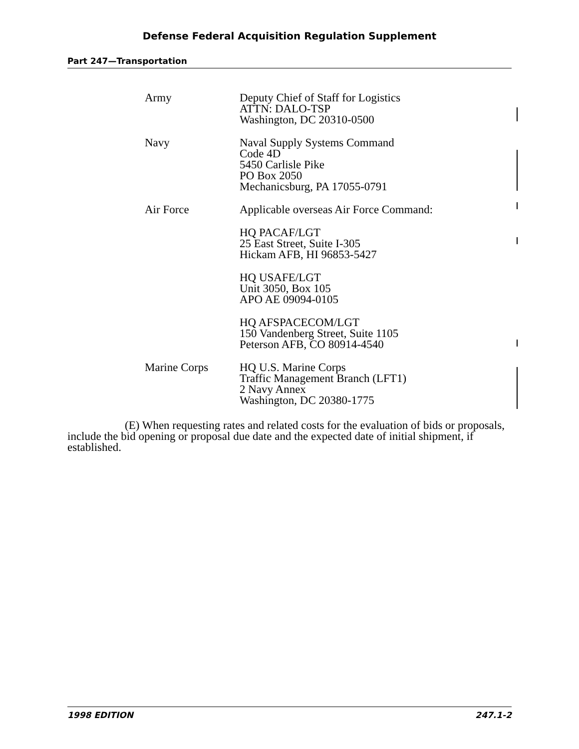Defense Federal Acquisition Regulation Supplement
Part 247—Transportation
| Army | Deputy Chief of Staff for Logistics ATTN: DALO-TSP Washington, DC 20310-0500 |
| Navy | Naval Supply Systems Command Code 4D 5450 Carlisle Pike PO Box 2050 Mechanicsburg, PA 17055-0791 |
| Air Force | Applicable overseas Air Force Command: |
| | HQ PACAF/LGT 25 East Street, Suite I-305 Hickam AFB, HI 96853-5427 |
| | HQ USAFE/LGT Unit 3050, Box 105 APO AE 09094-0105 |
| | HQ AFSPACECOM/LGT 150 Vandenberg Street, Suite 1105 Peterson AFB, CO 80914-4540 |
| Marine Corps | HQ U.S. Marine Corps Traffic Management Branch (LFT1) 2 Navy Annex Washington, DC 20380-1775 |
(E) When requesting rates and related costs for the evaluation of bids or proposals, include the bid opening or proposal due date and the expected date of initial shipment, if established.
1998 EDITION 247.1-2